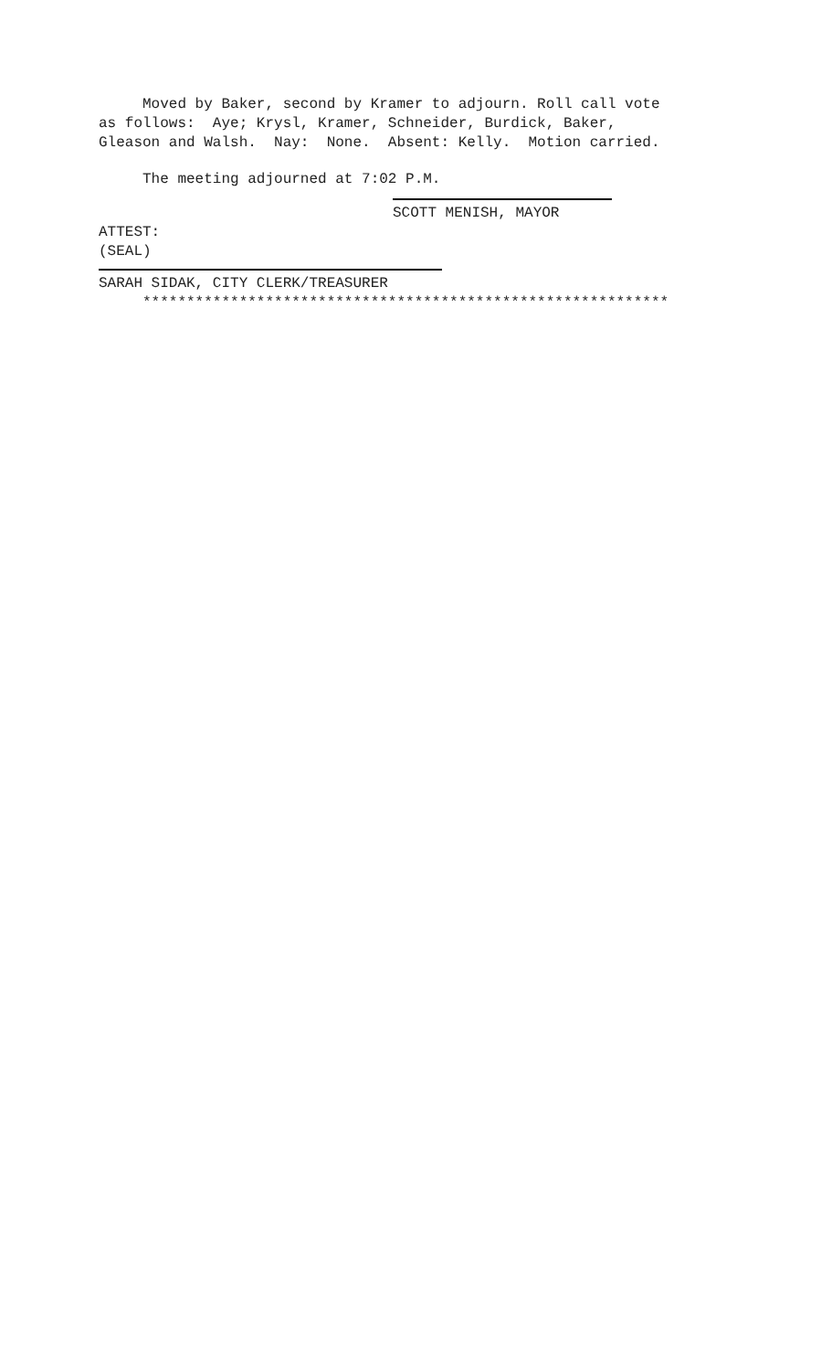Moved by Baker, second by Kramer to adjourn. Roll call vote as follows: Aye; Krysl, Kramer, Schneider, Burdick, Baker, Gleason and Walsh. Nay: None. Absent: Kelly. Motion carried.
The meeting adjourned at 7:02 P.M.
SCOTT MENISH, MAYOR
ATTEST: (SEAL)
SARAH SIDAK, CITY CLERK/TREASURER
************************************************************